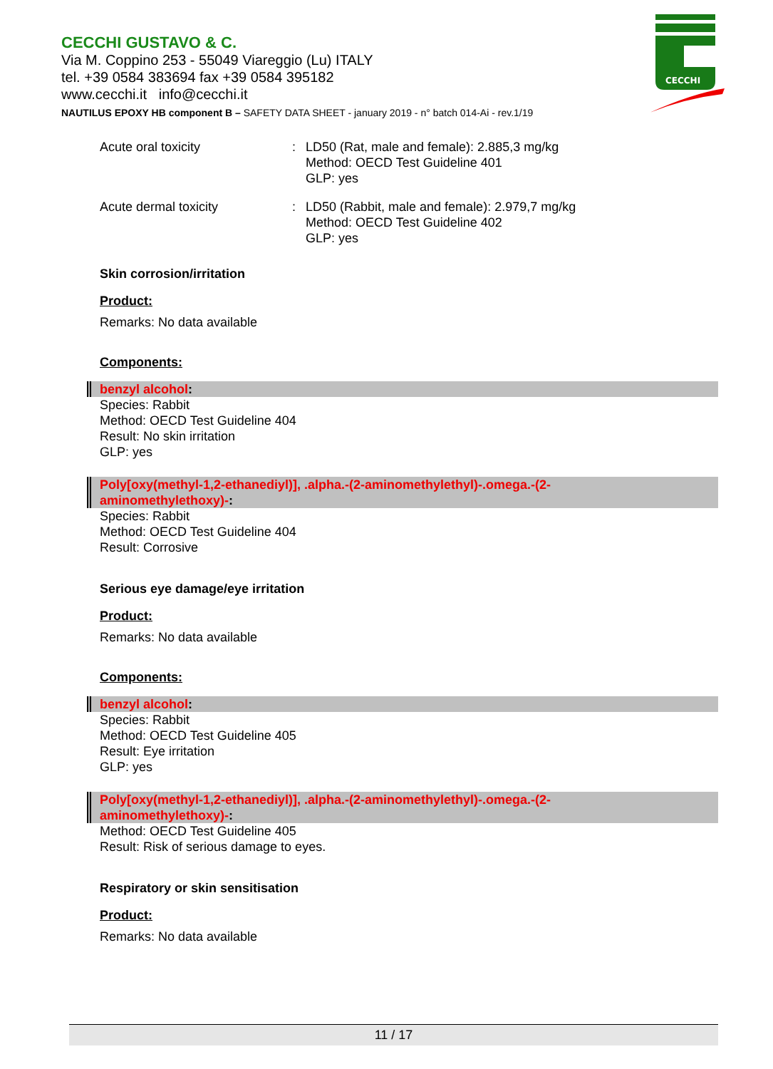CECCHI GUSTAVO & C.
Via M. Coppino 253 - 55049 Viareggio (Lu) ITALY
tel. +39 0584 383694 fax +39 0584 395182
www.cecchi.it info@cecchi.it
NAUTILUS EPOXY HB component B – SAFETY DATA SHEET - january 2019 - n° batch 014-Ai - rev.1/19
CECCHI
Acute oral toxicity : LD50 (Rat, male and female): 2.885,3 mg/kg
Method: OECD Test Guideline 401
GLP: yes
Acute dermal toxicity : LD50 (Rabbit, male and female): 2.979,7 mg/kg
Method: OECD Test Guideline 402
GLP: yes
Skin corrosion/irritation
Product:
Remarks: No data available
Components:
benzyl alcohol:
Species: Rabbit
Method: OECD Test Guideline 404
Result: No skin irritation
GLP: yes
Poly[oxy(methyl-1,2-ethanediyl)], .alpha.-(2-aminomethylethyl)-.omega.-(2-
aminomethylethoxy)-:
Species: Rabbit
Method: OECD Test Guideline 404
Result: Corrosive
Serious eye damage/eye irritation
Product:
Remarks: No data available
Components:
benzyl alcohol:
Species: Rabbit
Method: OECD Test Guideline 405
Result: Eye irritation
GLP: yes
Poly[oxy(methyl-1,2-ethanediyl)], .alpha.-(2-aminomethylethyl)-.omega.-(2-
aminomethylethoxy)-:
Method: OECD Test Guideline 405
Result: Risk of serious damage to eyes.
Respiratory or skin sensitisation
Product:
Remarks: No data available
11 / 17